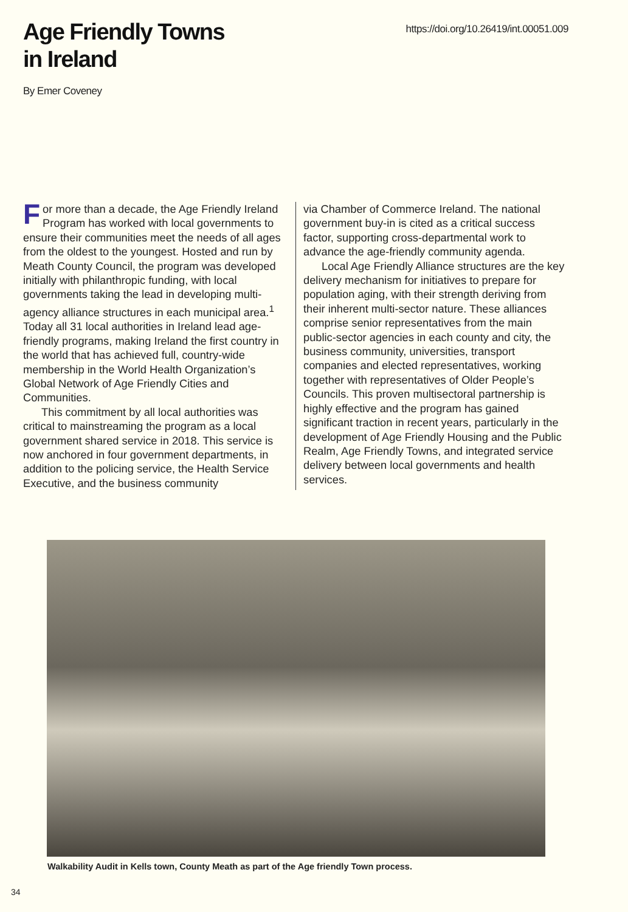Age Friendly Towns
in Ireland
https://doi.org/10.26419/int.00051.009
By Emer Coveney
For more than a decade, the Age Friendly Ireland Program has worked with local governments to ensure their communities meet the needs of all ages from the oldest to the youngest. Hosted and run by Meath County Council, the program was developed initially with philanthropic funding, with local governments taking the lead in developing multi-agency alliance structures in each municipal area.<sup>1</sup> Today all 31 local authorities in Ireland lead age-friendly programs, making Ireland the first country in the world that has achieved full, country-wide membership in the World Health Organization’s Global Network of Age Friendly Cities and Communities.
This commitment by all local authorities was critical to mainstreaming the program as a local government shared service in 2018. This service is now anchored in four government departments, in addition to the policing service, the Health Service Executive, and the business community
via Chamber of Commerce Ireland. The national government buy-in is cited as a critical success factor, supporting cross-departmental work to advance the age-friendly community agenda.
Local Age Friendly Alliance structures are the key delivery mechanism for initiatives to prepare for population aging, with their strength deriving from their inherent multi-sector nature. These alliances comprise senior representatives from the main public-sector agencies in each county and city, the business community, universities, transport companies and elected representatives, working together with representatives of Older People’s Councils. This proven multisectoral partnership is highly effective and the program has gained significant traction in recent years, particularly in the development of Age Friendly Housing and the Public Realm, Age Friendly Towns, and integrated service delivery between local governments and health services.
Walkability Audit in Kells town, County Meath as part of the Age friendly Town process.
34